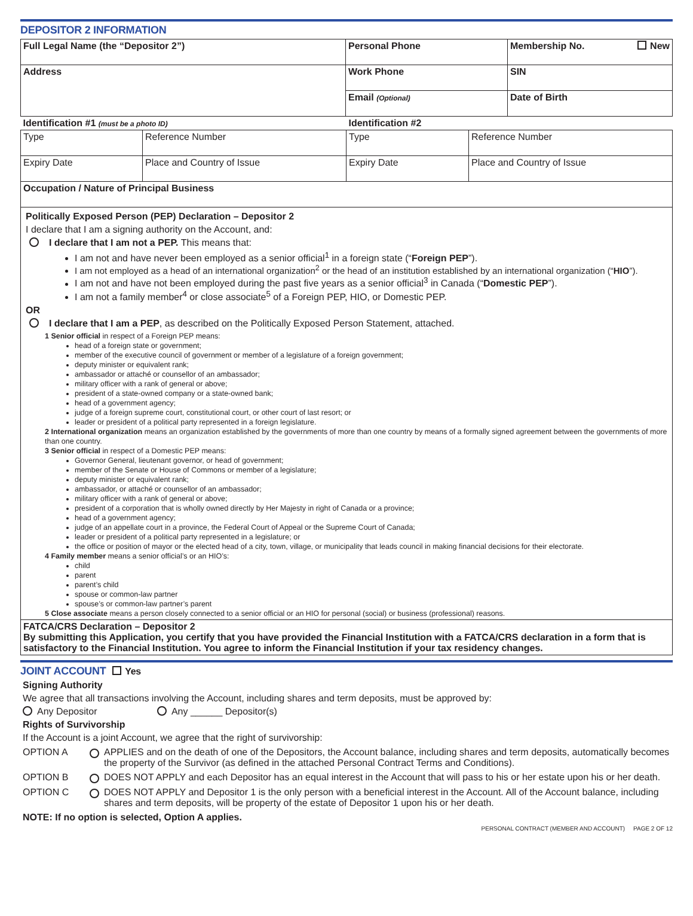DEPOSITOR 2 INFORMATION
| Full Legal Name (the “Depositor 2”) | Personal Phone | Membership No. New |
| Address | Work Phone | SIN |
| | Email (Optional) | Date of Birth |
| Identification #1 (must be a photo ID) | | Identification #2 | |
| Type | Reference Number | Type | Reference Number |
| Expiry Date | Place and Country of Issue | Expiry Date | Place and Country of Issue |
| Occupation / Nature of Principal Business | | | |
Politically Exposed Person (PEP) Declaration – Depositor 2
I declare that I am a signing authority on the Account, and:
I declare that I am not a PEP. This means that:
I am not and have never been employed as a senior official<sup>1</sup> in a foreign state (“Foreign PEP”).
I am not employed as a head of an international organization<sup>2</sup> or the head of an institution established by an international organization (“HIO”).
I am not and have not been employed during the past five years as a senior official<sup>3</sup> in Canada (“Domestic PEP”).
I am not a family member<sup>4</sup> or close associate<sup>5</sup> of a Foreign PEP, HIO, or Domestic PEP.
OR
I declare that I am a PEP, as described on the Politically Exposed Person Statement, attached.
1 Senior official in respect of a Foreign PEP means:
head of a foreign state or government;
member of the executive council of government or member of a legislature of a foreign government;
deputy minister or equivalent rank;
ambassador or attaché or counsellor of an ambassador;
military officer with a rank of general or above;
president of a state-owned company or a state-owned bank;
head of a government agency;
judge of a foreign supreme court, constitutional court, or other court of last resort; or
leader or president of a political party represented in a foreign legislature.
2 International organization means an organization established by the governments of more than one country by means of a formally signed agreement between the governments of more than one country.
3 Senior official in respect of a Domestic PEP means:
Governor General, lieutenant governor, or head of government;
member of the Senate or House of Commons or member of a legislature;
deputy minister or equivalent rank;
ambassador, or attaché or counsellor of an ambassador;
military officer with a rank of general or above;
president of a corporation that is wholly owned directly by Her Majesty in right of Canada or a province;
head of a government agency;
judge of an appellate court in a province, the Federal Court of Appeal or the Supreme Court of Canada;
leader or president of a political party represented in a legislature; or
the office or position of mayor or the elected head of a city, town, village, or municipality that leads council in making financial decisions for their electorate.
4 Family member means a senior official’s or an HIO’s:
child
parent
parent’s child
spouse or common-law partner
spouse’s or common-law partner’s parent
5 Close associate means a person closely connected to a senior official or an HIO for personal (social) or business (professional) reasons.
FATCA/CRS Declaration – Depositor 2
By submitting this Application, you certify that you have provided the Financial Institution with a FATCA/CRS declaration in a form that is satisfactory to the Financial Institution. You agree to inform the Financial Institution if your tax residency changes.
JOINT ACCOUNT Yes
Signing Authority
We agree that all transactions involving the Account, including shares and term deposits, must be approved by:
Any Depositor Any ______ Depositor(s)
Rights of Survivorship
If the Account is a joint Account, we agree that the right of survivorship:
OPTION A APPLIES and on the death of one of the Depositors, the Account balance, including shares and term deposits, automatically becomes the property of the Survivor (as defined in the attached Personal Contract Terms and Conditions).
OPTION B DOES NOT APPLY and each Depositor has an equal interest in the Account that will pass to his or her estate upon his or her death.
OPTION C DOES NOT APPLY and Depositor 1 is the only person with a beneficial interest in the Account. All of the Account balance, including shares and term deposits, will be property of the estate of Depositor 1 upon his or her death.
NOTE: If no option is selected, Option A applies.
PERSONAL CONTRACT (MEMBER AND ACCOUNT) PAGE 2 OF 12